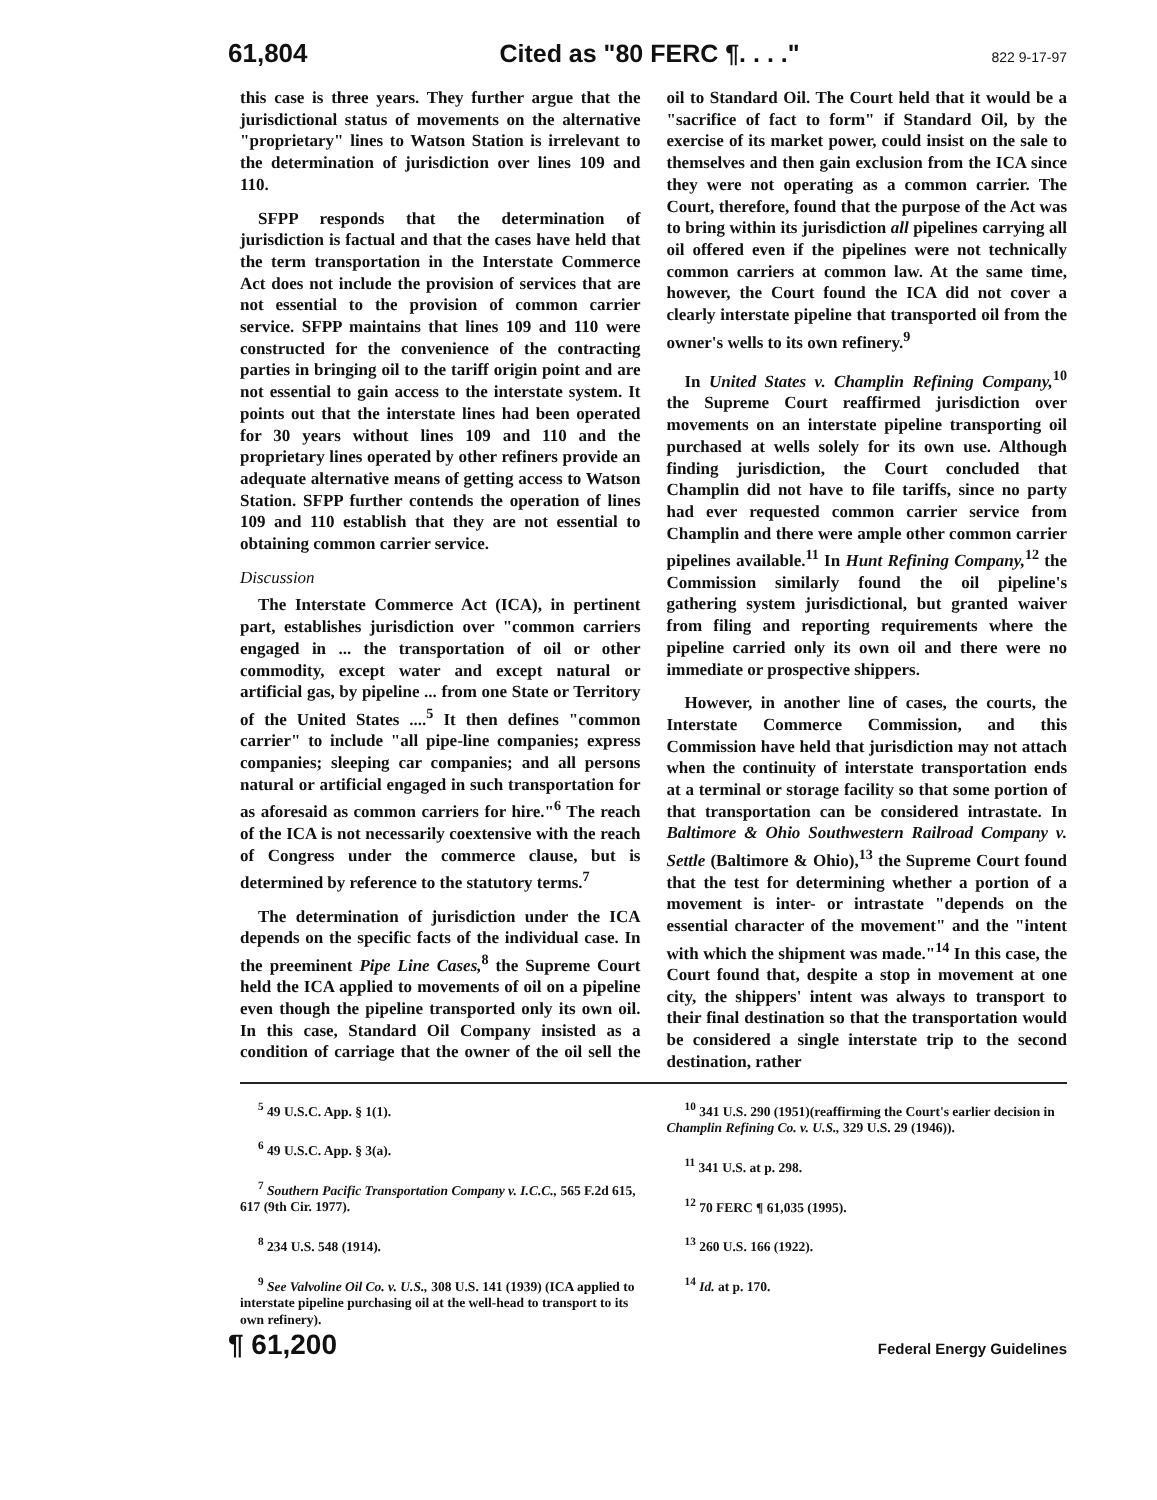61,804 Cited as "80 FERC ¶. . . ." 822 9-17-97
this case is three years. They further argue that the jurisdictional status of movements on the alternative "proprietary" lines to Watson Station is irrelevant to the determination of jurisdiction over lines 109 and 110.
SFPP responds that the determination of jurisdiction is factual and that the cases have held that the term transportation in the Interstate Commerce Act does not include the provision of services that are not essential to the provision of common carrier service. SFPP maintains that lines 109 and 110 were constructed for the convenience of the contracting parties in bringing oil to the tariff origin point and are not essential to gain access to the interstate system. It points out that the interstate lines had been operated for 30 years without lines 109 and 110 and the proprietary lines operated by other refiners provide an adequate alternative means of getting access to Watson Station. SFPP further contends the operation of lines 109 and 110 establish that they are not essential to obtaining common carrier service.
Discussion
The Interstate Commerce Act (ICA), in pertinent part, establishes jurisdiction over "common carriers engaged in ... the transportation of oil or other commodity, except water and except natural or artificial gas, by pipeline ... from one State or Territory of the United States ....<sup>5</sup> It then defines "common carrier" to include "all pipe-line companies; express companies; sleeping car companies; and all persons natural or artificial engaged in such transportation for as aforesaid as common carriers for hire."<sup>6</sup> The reach of the ICA is not necessarily coextensive with the reach of Congress under the commerce clause, but is determined by reference to the statutory terms.<sup>7</sup>
The determination of jurisdiction under the ICA depends on the specific facts of the individual case. In the preeminent Pipe Line Cases,<sup>8</sup> the Supreme Court held the ICA applied to movements of oil on a pipeline even though the pipeline transported only its own oil. In this case, Standard Oil Company insisted as a condition of carriage that the owner of the oil sell the oil to Standard Oil. The Court held that it would be a "sacrifice of fact to form" if Standard Oil, by the exercise of its market power, could insist on the sale to themselves and then gain exclusion from the ICA since they were not operating as a common carrier. The Court, therefore, found that the purpose of the Act was to bring within its jurisdiction all pipelines carrying all oil offered even if the pipelines were not technically common carriers at common law. At the same time, however, the Court found the ICA did not cover a clearly interstate pipeline that transported oil from the owner's wells to its own refinery.<sup>9</sup>
In United States v. Champlin Refining Company,<sup>10</sup> the Supreme Court reaffirmed jurisdiction over movements on an interstate pipeline transporting oil purchased at wells solely for its own use. Although finding jurisdiction, the Court concluded that Champlin did not have to file tariffs, since no party had ever requested common carrier service from Champlin and there were ample other common carrier pipelines available.<sup>11</sup> In Hunt Refining Company,<sup>12</sup> the Commission similarly found the oil pipeline's gathering system jurisdictional, but granted waiver from filing and reporting requirements where the pipeline carried only its own oil and there were no immediate or prospective shippers.
However, in another line of cases, the courts, the Interstate Commerce Commission, and this Commission have held that jurisdiction may not attach when the continuity of interstate transportation ends at a terminal or storage facility so that some portion of that transportation can be considered intrastate. In Baltimore & Ohio Southwestern Railroad Company v. Settle (Baltimore & Ohio),<sup>13</sup> the Supreme Court found that the test for determining whether a portion of a movement is inter- or intrastate "depends on the essential character of the movement" and the "intent with which the shipment was made."<sup>14</sup> In this case, the Court found that, despite a stop in movement at one city, the shippers' intent was always to transport to their final destination so that the transportation would be considered a single interstate trip to the second destination, rather
<sup>5</sup> 49 U.S.C. App. § 1(1).
<sup>6</sup> 49 U.S.C. App. § 3(a).
<sup>7</sup> Southern Pacific Transportation Company v. I.C.C., 565 F.2d 615, 617 (9th Cir. 1977).
<sup>8</sup> 234 U.S. 548 (1914).
<sup>9</sup> See Valvoline Oil Co. v. U.S., 308 U.S. 141 (1939) (ICA applied to interstate pipeline purchasing oil at the well-head to transport to its own refinery).
<sup>10</sup> 341 U.S. 290 (1951)(reaffirming the Court's earlier decision in Champlin Refining Co. v. U.S., 329 U.S. 29 (1946)).
<sup>11</sup> 341 U.S. at p. 298.
<sup>12</sup> 70 FERC ¶ 61,035 (1995).
<sup>13</sup> 260 U.S. 166 (1922).
<sup>14</sup> Id. at p. 170.
¶ 61,200 Federal Energy Guidelines